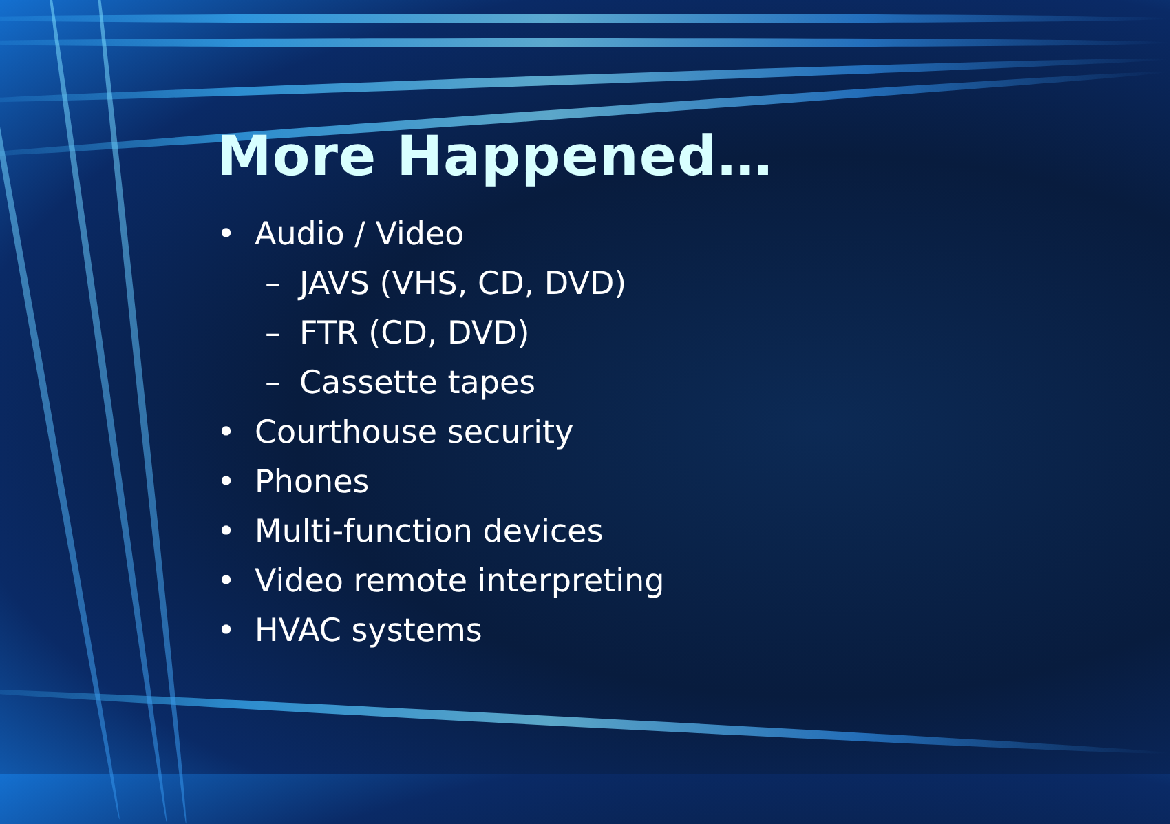More Happened…
• Audio / Video
– JAVS (VHS, CD, DVD)
– FTR (CD, DVD)
– Cassette tapes
• Courthouse security
• Phones
• Multi-function devices
• Video remote interpreting
• HVAC systems